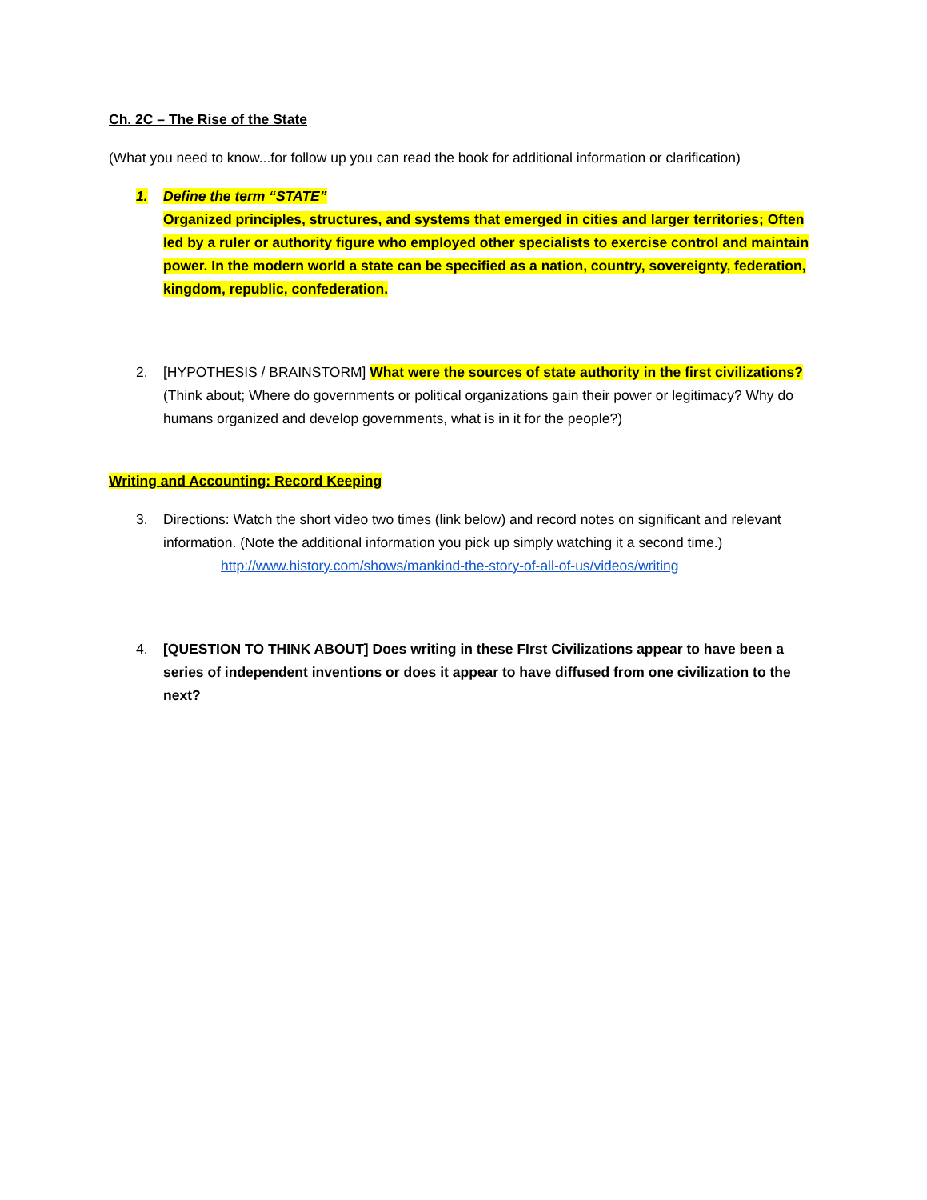Ch. 2C – The Rise of the State
(What you need to know...for follow up you can read the book for additional information or clarification)
1. Define the term “STATE”
Organized principles, structures, and systems that emerged in cities and larger territories; Often led by a ruler or authority figure who employed other specialists to exercise control and maintain power. In the modern world a state can be specified as a nation, country, sovereignty, federation, kingdom, republic, confederation.
2. [HYPOTHESIS / BRAINSTORM] What were the sources of state authority in the first civilizations? (Think about; Where do governments or political organizations gain their power or legitimacy? Why do humans organized and develop governments, what is in it for the people?)
Writing and Accounting: Record Keeping
3. Directions: Watch the short video two times (link below) and record notes on significant and relevant information. (Note the additional information you pick up simply watching it a second time.)
http://www.history.com/shows/mankind-the-story-of-all-of-us/videos/writing
4. [QUESTION TO THINK ABOUT] Does writing in these FIrst Civilizations appear to have been a series of independent inventions or does it appear to have diffused from one civilization to the next?